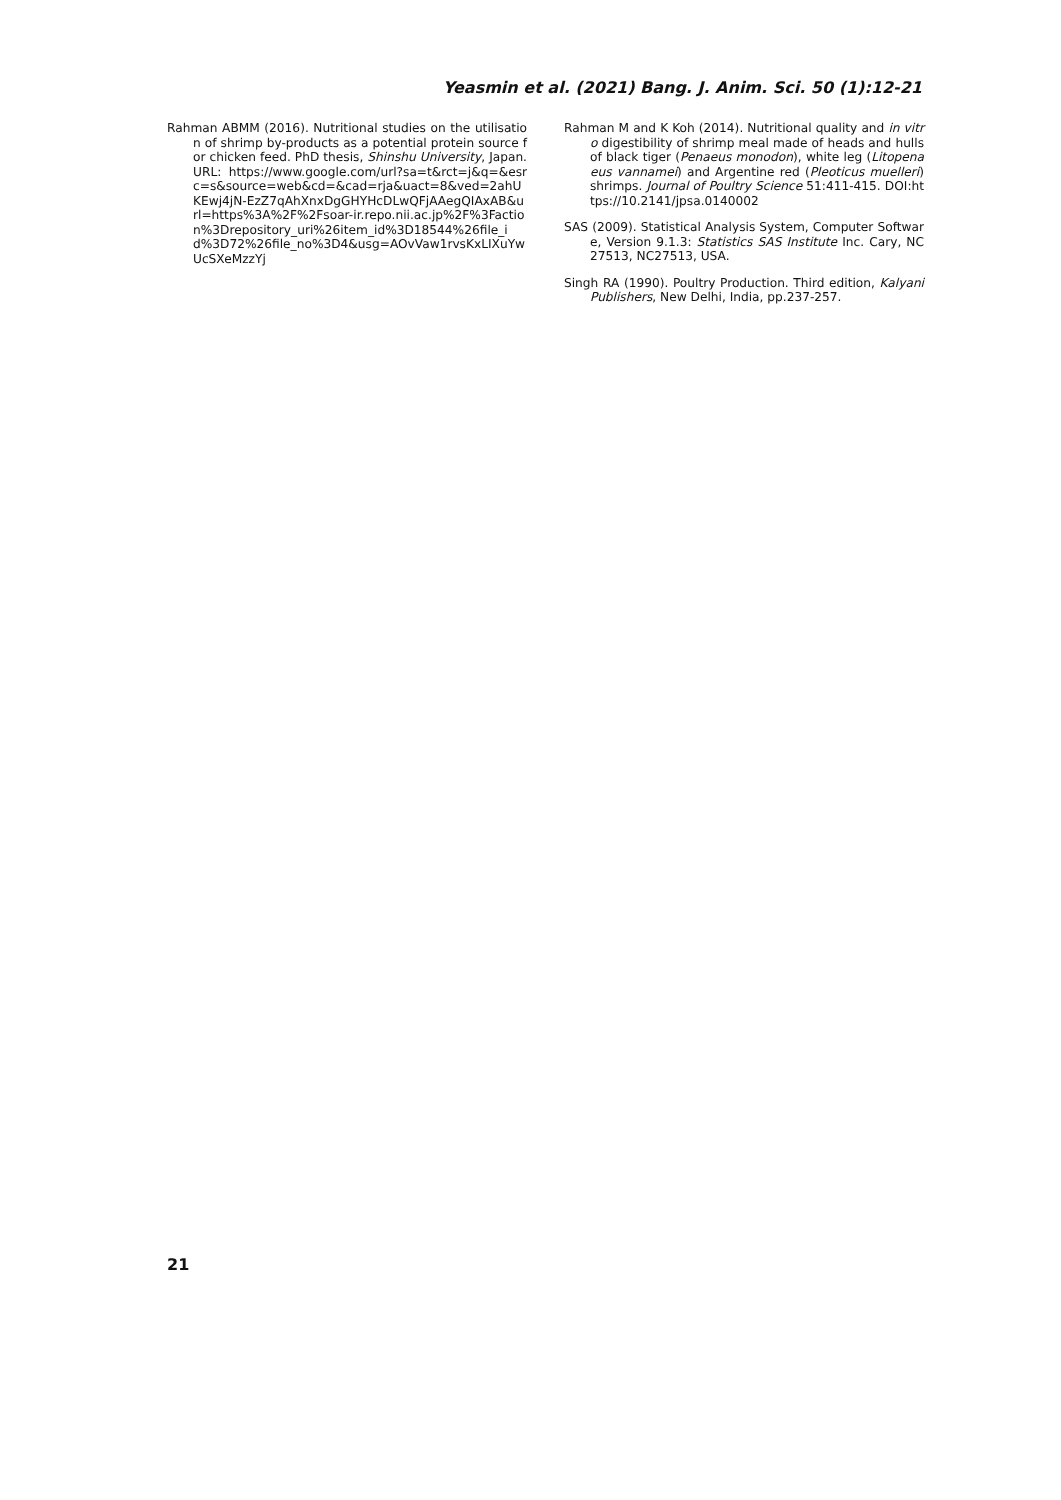Yeasmin et al. (2021) Bang. J. Anim. Sci. 50 (1):12-21
Rahman ABMM (2016). Nutritional studies on the utilisation of shrimp by-products as a potential protein source for chicken feed. PhD thesis, Shinshu University, Japan. URL: https://www.google.com/url?sa=t&rct=j&q=&esrc=s&source=web&cd=&cad=rja&uact=8&ved=2ahUKEwj4jN-EzZ7qAhXnxDgGHYHcDLwQFjAAegQIAxAB&url=https%3A%2F%2Fsoar-ir.repo.nii.ac.jp%2F%3Faction%3Drepository_uri%26item_id%3D18544%26file_id%3D72%26file_no%3D4&usg=AOvVaw1rvsKxLIXuYwUcSXeMzzYj
Rahman M and K Koh (2014). Nutritional quality and in vitro digestibility of shrimp meal made of heads and hulls of black tiger (Penaeus monodon), white leg (Litopenaeus vannamei) and Argentine red (Pleoticus muelleri) shrimps. Journal of Poultry Science 51:411-415. DOI:https://10.2141/jpsa.0140002
SAS (2009). Statistical Analysis System, Computer Software, Version 9.1.3: Statistics SAS Institute Inc. Cary, NC 27513, NC27513, USA.
Singh RA (1990). Poultry Production. Third edition, Kalyani Publishers, New Delhi, India, pp.237-257.
21